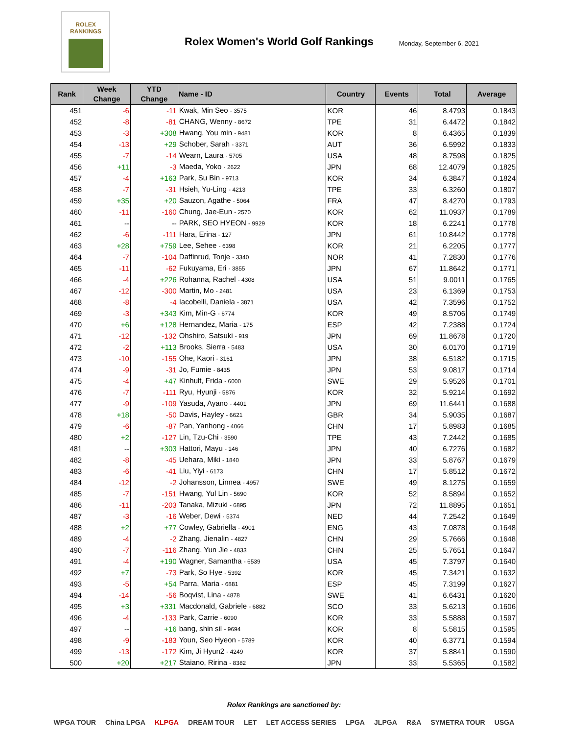ROLEX
RANKINGS
Rolex Women's World Golf Rankings
Monday, September 6, 2021
| Rank | Week Change | YTD Change | Name - ID | Country | Events | Total | Average |
| --- | --- | --- | --- | --- | --- | --- | --- |
| 451 | -6 | -11 | Kwak, Min Seo - 3575 | KOR | 46 | 8.4793 | 0.1843 |
| 452 | -8 | -81 | CHANG, Wenny - 8672 | TPE | 31 | 6.4472 | 0.1842 |
| 453 | -3 | +308 | Hwang, You min - 9481 | KOR | 8 | 6.4365 | 0.1839 |
| 454 | -13 | +29 | Schober, Sarah - 3371 | AUT | 36 | 6.5992 | 0.1833 |
| 455 | -7 | -14 | Wearn, Laura - 5705 | USA | 48 | 8.7598 | 0.1825 |
| 456 | +11 | -3 | Maeda, Yoko - 2622 | JPN | 68 | 12.4079 | 0.1825 |
| 457 | -4 | +163 | Park, Su Bin - 9713 | KOR | 34 | 6.3847 | 0.1824 |
| 458 | -7 | -31 | Hsieh, Yu-Ling - 4213 | TPE | 33 | 6.3260 | 0.1807 |
| 459 | +35 | +20 | Sauzon, Agathe - 5064 | FRA | 47 | 8.4270 | 0.1793 |
| 460 | -11 | -160 | Chung, Jae-Eun - 2570 | KOR | 62 | 11.0937 | 0.1789 |
| 461 | -- | -- | PARK, SEO HYEON - 9929 | KOR | 18 | 6.2241 | 0.1778 |
| 462 | -6 | -111 | Hara, Erina - 127 | JPN | 61 | 10.8442 | 0.1778 |
| 463 | +28 | +759 | Lee, Sehee - 6398 | KOR | 21 | 6.2205 | 0.1777 |
| 464 | -7 | -104 | Daffinrud, Tonje - 3340 | NOR | 41 | 7.2830 | 0.1776 |
| 465 | -11 | -62 | Fukuyama, Eri - 3855 | JPN | 67 | 11.8642 | 0.1771 |
| 466 | -4 | +226 | Rohanna, Rachel - 4308 | USA | 51 | 9.0011 | 0.1765 |
| 467 | -12 | -300 | Martin, Mo - 2481 | USA | 23 | 6.1369 | 0.1753 |
| 468 | -8 | -4 | Iacobelli, Daniela - 3871 | USA | 42 | 7.3596 | 0.1752 |
| 469 | -3 | +343 | Kim, Min-G - 6774 | KOR | 49 | 8.5706 | 0.1749 |
| 470 | +6 | +128 | Hernandez, Maria - 175 | ESP | 42 | 7.2388 | 0.1724 |
| 471 | -12 | -132 | Ohshiro, Satsuki - 919 | JPN | 69 | 11.8678 | 0.1720 |
| 472 | -2 | +113 | Brooks, Sierra - 5483 | USA | 30 | 6.0170 | 0.1719 |
| 473 | -10 | -155 | Ohe, Kaori - 3161 | JPN | 38 | 6.5182 | 0.1715 |
| 474 | -9 | -31 | Jo, Fumie - 8435 | JPN | 53 | 9.0817 | 0.1714 |
| 475 | -4 | +47 | Kinhult, Frida - 6000 | SWE | 29 | 5.9526 | 0.1701 |
| 476 | -7 | -111 | Ryu, Hyunji - 5876 | KOR | 32 | 5.9214 | 0.1692 |
| 477 | -9 | -109 | Yasuda, Ayano - 4401 | JPN | 69 | 11.6441 | 0.1688 |
| 478 | +18 | -50 | Davis, Hayley - 6621 | GBR | 34 | 5.9035 | 0.1687 |
| 479 | -6 | -87 | Pan, Yanhong - 4066 | CHN | 17 | 5.8983 | 0.1685 |
| 480 | +2 | -127 | Lin, Tzu-Chi - 3590 | TPE | 43 | 7.2442 | 0.1685 |
| 481 | -- | +303 | Hattori, Mayu - 146 | JPN | 40 | 6.7276 | 0.1682 |
| 482 | -8 | -45 | Uehara, Miki - 1840 | JPN | 33 | 5.8767 | 0.1679 |
| 483 | -6 | -41 | Liu, Yiyi - 6173 | CHN | 17 | 5.8512 | 0.1672 |
| 484 | -12 | -2 | Johansson, Linnea - 4957 | SWE | 49 | 8.1275 | 0.1659 |
| 485 | -7 | -151 | Hwang, Yul Lin - 5690 | KOR | 52 | 8.5894 | 0.1652 |
| 486 | -11 | -203 | Tanaka, Mizuki - 6895 | JPN | 72 | 11.8895 | 0.1651 |
| 487 | -3 | -16 | Weber, Dewi - 5374 | NED | 44 | 7.2542 | 0.1649 |
| 488 | +2 | +77 | Cowley, Gabriella - 4901 | ENG | 43 | 7.0878 | 0.1648 |
| 489 | -4 | -2 | Zhang, Jienalin - 4827 | CHN | 29 | 5.7666 | 0.1648 |
| 490 | -7 | -116 | Zhang, Yun Jie - 4833 | CHN | 25 | 5.7651 | 0.1647 |
| 491 | -4 | +190 | Wagner, Samantha - 6539 | USA | 45 | 7.3797 | 0.1640 |
| 492 | +7 | -73 | Park, So Hye - 5392 | KOR | 45 | 7.3421 | 0.1632 |
| 493 | -5 | +54 | Parra, Maria - 6881 | ESP | 45 | 7.3199 | 0.1627 |
| 494 | -14 | -56 | Boqvist, Lina - 4878 | SWE | 41 | 6.6431 | 0.1620 |
| 495 | +3 | +331 | Macdonald, Gabriele - 6882 | SCO | 33 | 5.6213 | 0.1606 |
| 496 | -4 | -133 | Park, Carrie - 6090 | KOR | 33 | 5.5888 | 0.1597 |
| 497 | -- | +16 | bang, shin sil - 9694 | KOR | 8 | 5.5815 | 0.1595 |
| 498 | -9 | -183 | Youn, Seo Hyeon - 5789 | KOR | 40 | 6.3771 | 0.1594 |
| 499 | -13 | -172 | Kim, Ji Hyun2 - 4249 | KOR | 37 | 5.8841 | 0.1590 |
| 500 | +20 | +217 | Staiano, Ririna - 8382 | JPN | 33 | 5.5365 | 0.1582 |
Rolex Rankings are sanctioned by:
WPGA TOUR China LPGA KLPGA DREAM TOUR LET LET ACCESS SERIES LPGA JLPGA R&A SYMETRA TOUR USGA